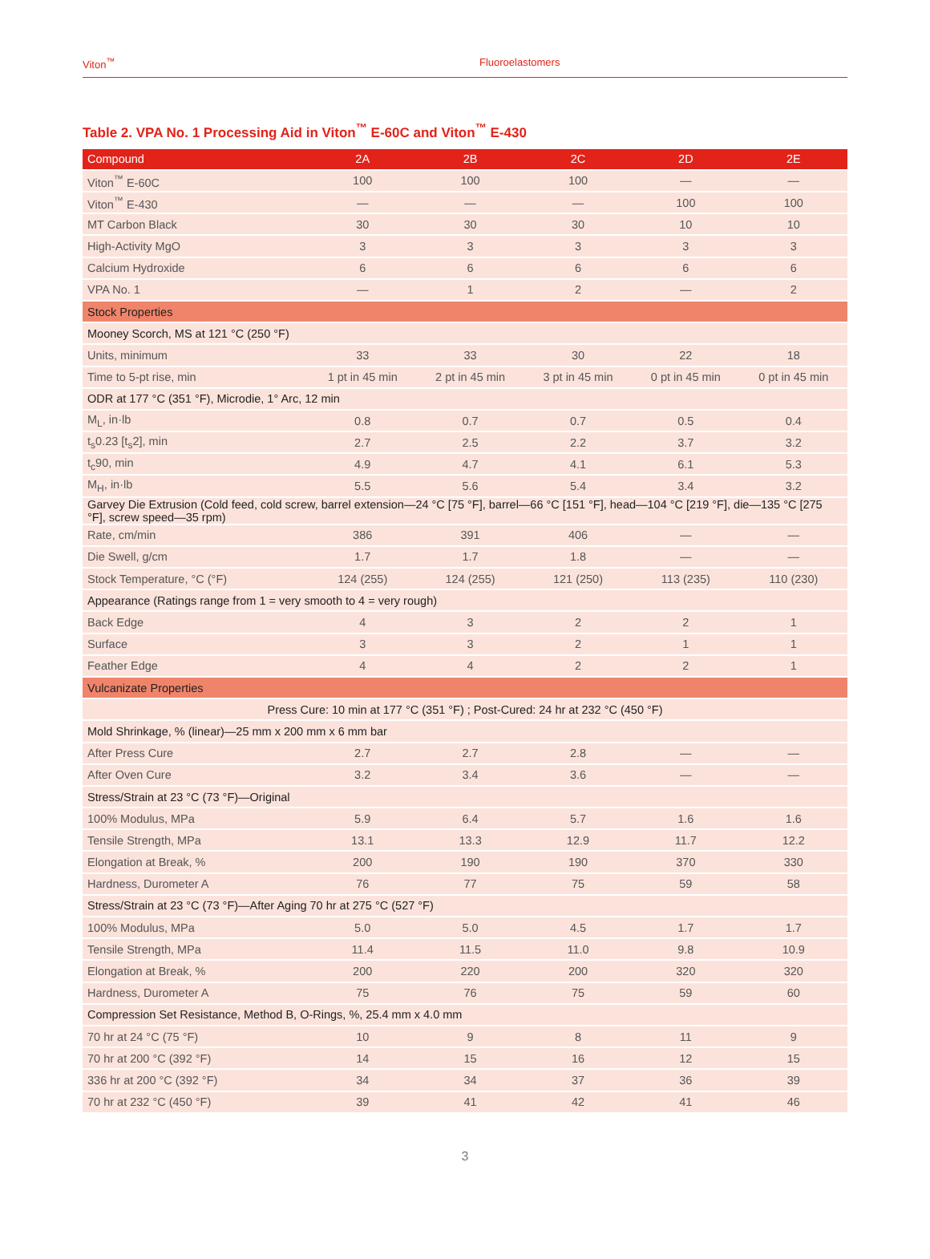Viton<sup>™</sup> Fluoroelastomers
Table 2. VPA No. 1 Processing Aid in Viton<sup>™</sup> E-60C and Viton<sup>™</sup> E-430
| Compound | 2A | 2B | 2C | 2D | 2E |
| --- | --- | --- | --- | --- | --- |
| Viton<sup>™</sup> E-60C | 100 | 100 | 100 | — | — |
| Viton<sup>™</sup> E-430 | — | — | — | 100 | 100 |
| MT Carbon Black | 30 | 30 | 30 | 10 | 10 |
| High-Activity MgO | 3 | 3 | 3 | 3 | 3 |
| Calcium Hydroxide | 6 | 6 | 6 | 6 | 6 |
| VPA No. 1 | — | 1 | 2 | — | 2 |
| Stock Properties | | | | | |
| Mooney Scorch, MS at 121 °C (250 °F) | | | | | |
| Units, minimum | 33 | 33 | 30 | 22 | 18 |
| Time to 5-pt rise, min | 1 pt in 45 min | 2 pt in 45 min | 3 pt in 45 min | 0 pt in 45 min | 0 pt in 45 min |
| ODR at 177 °C (351 °F), Microdie, 1° Arc, 12 min | | | | | |
| M<sub>L</sub>, in·lb | 0.8 | 0.7 | 0.7 | 0.5 | 0.4 |
| t<sub>s</sub>0.23 [t<sub>s</sub>2], min | 2.7 | 2.5 | 2.2 | 3.7 | 3.2 |
| t<sub>c</sub>90, min | 4.9 | 4.7 | 4.1 | 6.1 | 5.3 |
| M<sub>H</sub>, in·lb | 5.5 | 5.6 | 5.4 | 3.4 | 3.2 |
| Garvey Die Extrusion (Cold feed, cold screw, barrel extension—24 °C [75 °F], barrel—66 °C [151 °F], head—104 °C [219 °F], die—135 °C [275 °F], screw speed—35 rpm) | | | | | |
| Rate, cm/min | 386 | 391 | 406 | — | — |
| Die Swell, g/cm | 1.7 | 1.7 | 1.8 | — | — |
| Stock Temperature, °C (°F) | 124 (255) | 124 (255) | 121 (250) | 113 (235) | 110 (230) |
| Appearance (Ratings range from 1 = very smooth to 4 = very rough) | | | | | |
| Back Edge | 4 | 3 | 2 | 2 | 1 |
| Surface | 3 | 3 | 2 | 1 | 1 |
| Feather Edge | 4 | 4 | 2 | 2 | 1 |
| Vulcanizate Properties | | | | | |
| Press Cure: 10 min at 177 °C (351 °F) ; Post-Cured: 24 hr at 232 °C (450 °F) | | | | | |
| Mold Shrinkage, % (linear)—25 mm x 200 mm x 6 mm bar | | | | | |
| After Press Cure | 2.7 | 2.7 | 2.8 | — | — |
| After Oven Cure | 3.2 | 3.4 | 3.6 | — | — |
| Stress/Strain at 23 °C (73 °F)—Original | | | | | |
| 100% Modulus, MPa | 5.9 | 6.4 | 5.7 | 1.6 | 1.6 |
| Tensile Strength, MPa | 13.1 | 13.3 | 12.9 | 11.7 | 12.2 |
| Elongation at Break, % | 200 | 190 | 190 | 370 | 330 |
| Hardness, Durometer A | 76 | 77 | 75 | 59 | 58 |
| Stress/Strain at 23 °C (73 °F)—After Aging 70 hr at 275 °C (527 °F) | | | | | |
| 100% Modulus, MPa | 5.0 | 5.0 | 4.5 | 1.7 | 1.7 |
| Tensile Strength, MPa | 11.4 | 11.5 | 11.0 | 9.8 | 10.9 |
| Elongation at Break, % | 200 | 220 | 200 | 320 | 320 |
| Hardness, Durometer A | 75 | 76 | 75 | 59 | 60 |
| Compression Set Resistance, Method B, O-Rings, %, 25.4 mm x 4.0 mm | | | | | |
| 70 hr at 24 °C (75 °F) | 10 | 9 | 8 | 11 | 9 |
| 70 hr at 200 °C (392 °F) | 14 | 15 | 16 | 12 | 15 |
| 336 hr at 200 °C (392 °F) | 34 | 34 | 37 | 36 | 39 |
| 70 hr at 232 °C (450 °F) | 39 | 41 | 42 | 41 | 46 |
3